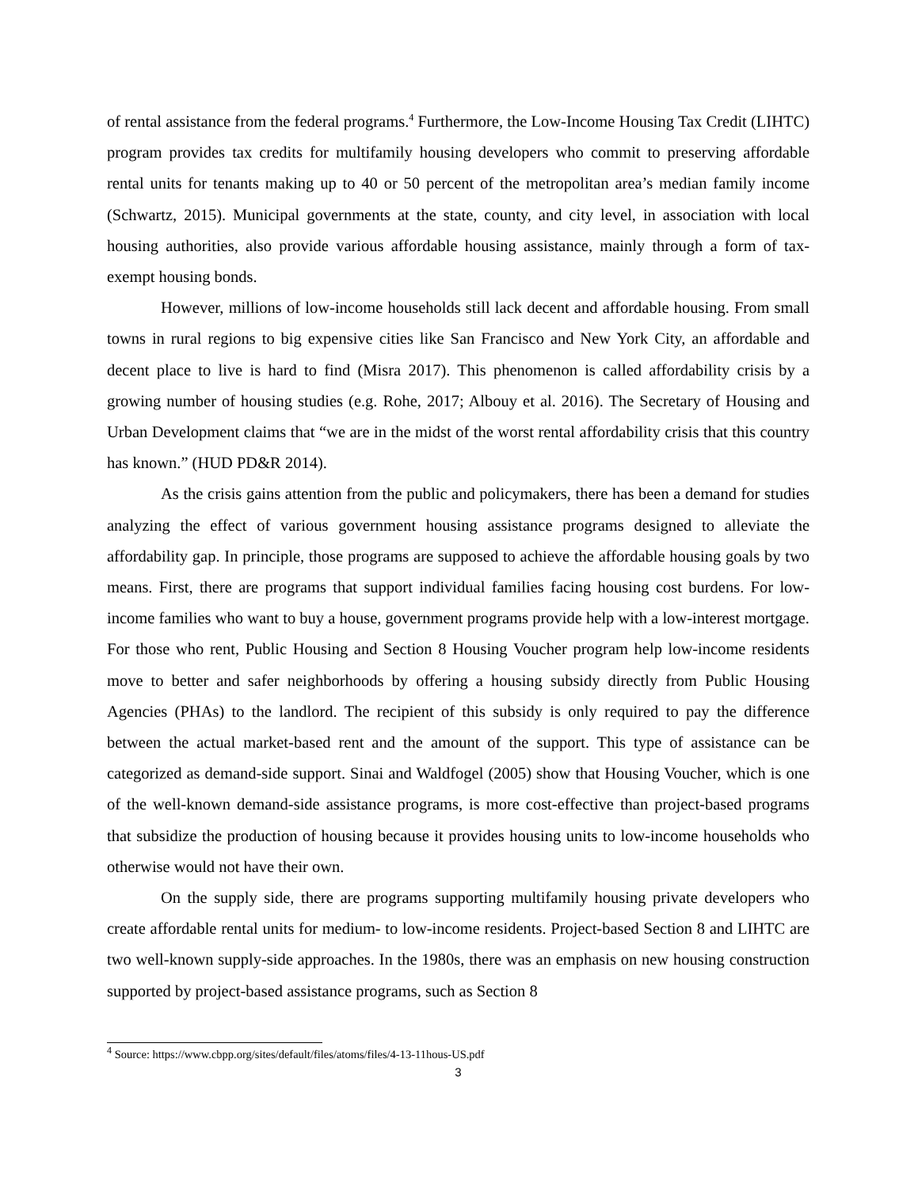of rental assistance from the federal programs.<sup>4</sup> Furthermore, the Low-Income Housing Tax Credit (LIHTC) program provides tax credits for multifamily housing developers who commit to preserving affordable rental units for tenants making up to 40 or 50 percent of the metropolitan area’s median family income (Schwartz, 2015). Municipal governments at the state, county, and city level, in association with local housing authorities, also provide various affordable housing assistance, mainly through a form of tax-exempt housing bonds.
However, millions of low-income households still lack decent and affordable housing. From small towns in rural regions to big expensive cities like San Francisco and New York City, an affordable and decent place to live is hard to find (Misra 2017). This phenomenon is called affordability crisis by a growing number of housing studies (e.g. Rohe, 2017; Albouy et al. 2016). The Secretary of Housing and Urban Development claims that “we are in the midst of the worst rental affordability crisis that this country has known.” (HUD PD&R 2014).
As the crisis gains attention from the public and policymakers, there has been a demand for studies analyzing the effect of various government housing assistance programs designed to alleviate the affordability gap. In principle, those programs are supposed to achieve the affordable housing goals by two means. First, there are programs that support individual families facing housing cost burdens. For low-income families who want to buy a house, government programs provide help with a low-interest mortgage. For those who rent, Public Housing and Section 8 Housing Voucher program help low-income residents move to better and safer neighborhoods by offering a housing subsidy directly from Public Housing Agencies (PHAs) to the landlord. The recipient of this subsidy is only required to pay the difference between the actual market-based rent and the amount of the support. This type of assistance can be categorized as demand-side support. Sinai and Waldfogel (2005) show that Housing Voucher, which is one of the well-known demand-side assistance programs, is more cost-effective than project-based programs that subsidize the production of housing because it provides housing units to low-income households who otherwise would not have their own.
On the supply side, there are programs supporting multifamily housing private developers who create affordable rental units for medium- to low-income residents. Project-based Section 8 and LIHTC are two well-known supply-side approaches. In the 1980s, there was an emphasis on new housing construction supported by project-based assistance programs, such as Section 8
<sup>4</sup> Source: https://www.cbpp.org/sites/default/files/atoms/files/4-13-11hous-US.pdf
3